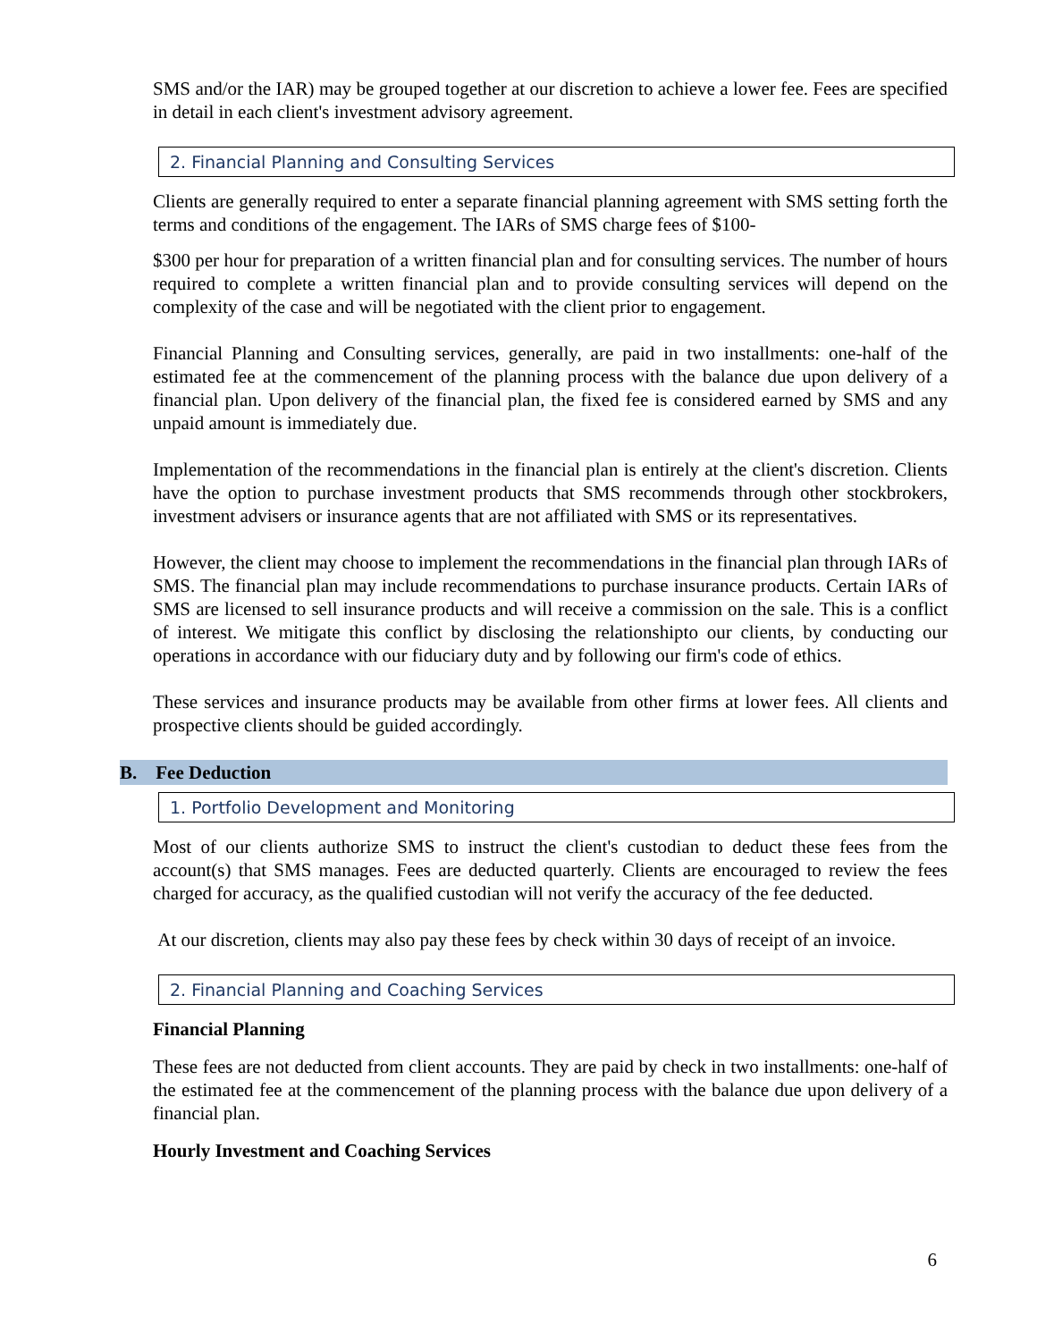SMS and/or the IAR) may be grouped together at our discretion to achieve a lower fee. Fees are specified in detail in each client's investment advisory agreement.
2. Financial Planning and Consulting Services
Clients are generally required to enter a separate financial planning agreement with SMS setting forth the terms and conditions of the engagement. The IARs of SMS charge fees of $100-
$300 per hour for preparation of a written financial plan and for consulting services. The number of hours required to complete a written financial plan and to provide consulting services will depend on the complexity of the case and will be negotiated with the client prior to engagement.
Financial Planning and Consulting services, generally, are paid in two installments: one-half of the estimated fee at the commencement of the planning process with the balance due upon delivery of a financial plan. Upon delivery of the financial plan, the fixed fee is considered earned by SMS and any unpaid amount is immediately due.
Implementation of the recommendations in the financial plan is entirely at the client's discretion. Clients have the option to purchase investment products that SMS recommends through other stockbrokers, investment advisers or insurance agents that are not affiliated with SMS or its representatives.
However, the client may choose to implement the recommendations in the financial plan through IARs of SMS. The financial plan may include recommendations to purchase insurance products. Certain IARs of SMS are licensed to sell insurance products and will receive a commission on the sale. This is a conflict of interest. We mitigate this conflict by disclosing the relationshipto our clients, by conducting our operations in accordance with our fiduciary duty and by following our firm's code of ethics.
These services and insurance products may be available from other firms at lower fees. All clients and prospective clients should be guided accordingly.
B. Fee Deduction
1. Portfolio Development and Monitoring
Most of our clients authorize SMS to instruct the client's custodian to deduct these fees from the account(s) that SMS manages. Fees are deducted quarterly. Clients are encouraged to review the fees charged for accuracy, as the qualified custodian will not verify the accuracy of the fee deducted.
At our discretion, clients may also pay these fees by check within 30 days of receipt of an invoice.
2. Financial Planning and Coaching Services
Financial Planning
These fees are not deducted from client accounts. They are paid by check in two installments: one-half of the estimated fee at the commencement of the planning process with the balance due upon delivery of a financial plan.
Hourly Investment and Coaching Services
6